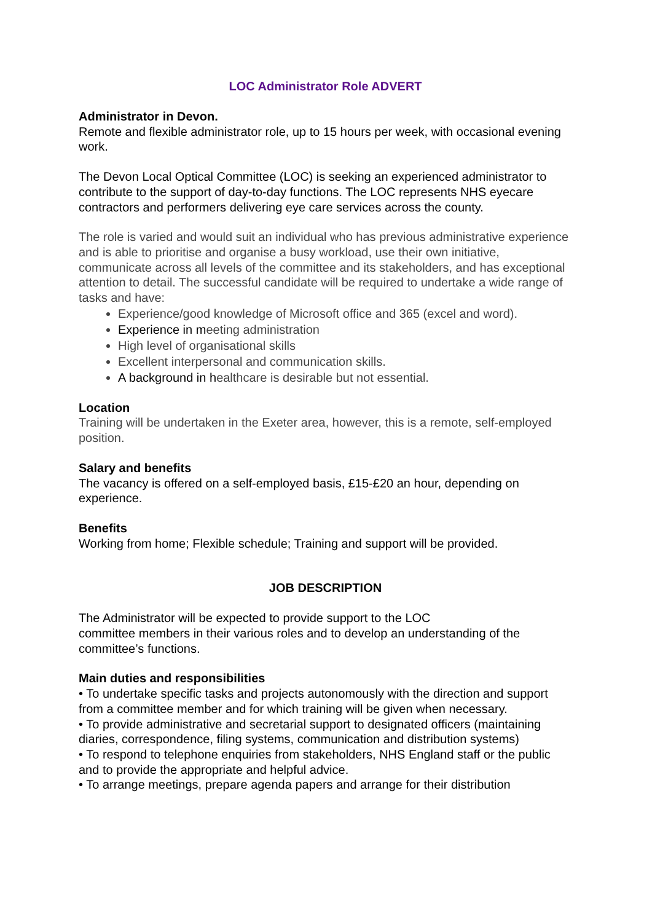LOC Administrator Role ADVERT
Administrator in Devon.
Remote and flexible administrator role, up to 15 hours per week, with occasional evening work.
The Devon Local Optical Committee (LOC) is seeking an experienced administrator to contribute to the support of day-to-day functions. The LOC represents NHS eyecare contractors and performers delivering eye care services across the county.
The role is varied and would suit an individual who has previous administrative experience and is able to prioritise and organise a busy workload, use their own initiative, communicate across all levels of the committee and its stakeholders, and has exceptional attention to detail. The successful candidate will be required to undertake a wide range of tasks and have:
Experience/good knowledge of Microsoft office and 365 (excel and word).
Experience in meeting administration
High level of organisational skills
Excellent interpersonal and communication skills.
A background in healthcare is desirable but not essential.
Location
Training will be undertaken in the Exeter area, however, this is a remote, self-employed position.
Salary and benefits
The vacancy is offered on a self-employed basis, £15-£20 an hour, depending on experience.
Benefits
Working from home; Flexible schedule; Training and support will be provided.
JOB DESCRIPTION
The Administrator will be expected to provide support to the LOC
committee members in their various roles and to develop an understanding of the committee’s functions.
Main duties and responsibilities
• To undertake specific tasks and projects autonomously with the direction and support from a committee member and for which training will be given when necessary.
• To provide administrative and secretarial support to designated officers (maintaining diaries, correspondence, filing systems, communication and distribution systems)
• To respond to telephone enquiries from stakeholders, NHS England staff or the public and to provide the appropriate and helpful advice.
• To arrange meetings, prepare agenda papers and arrange for their distribution